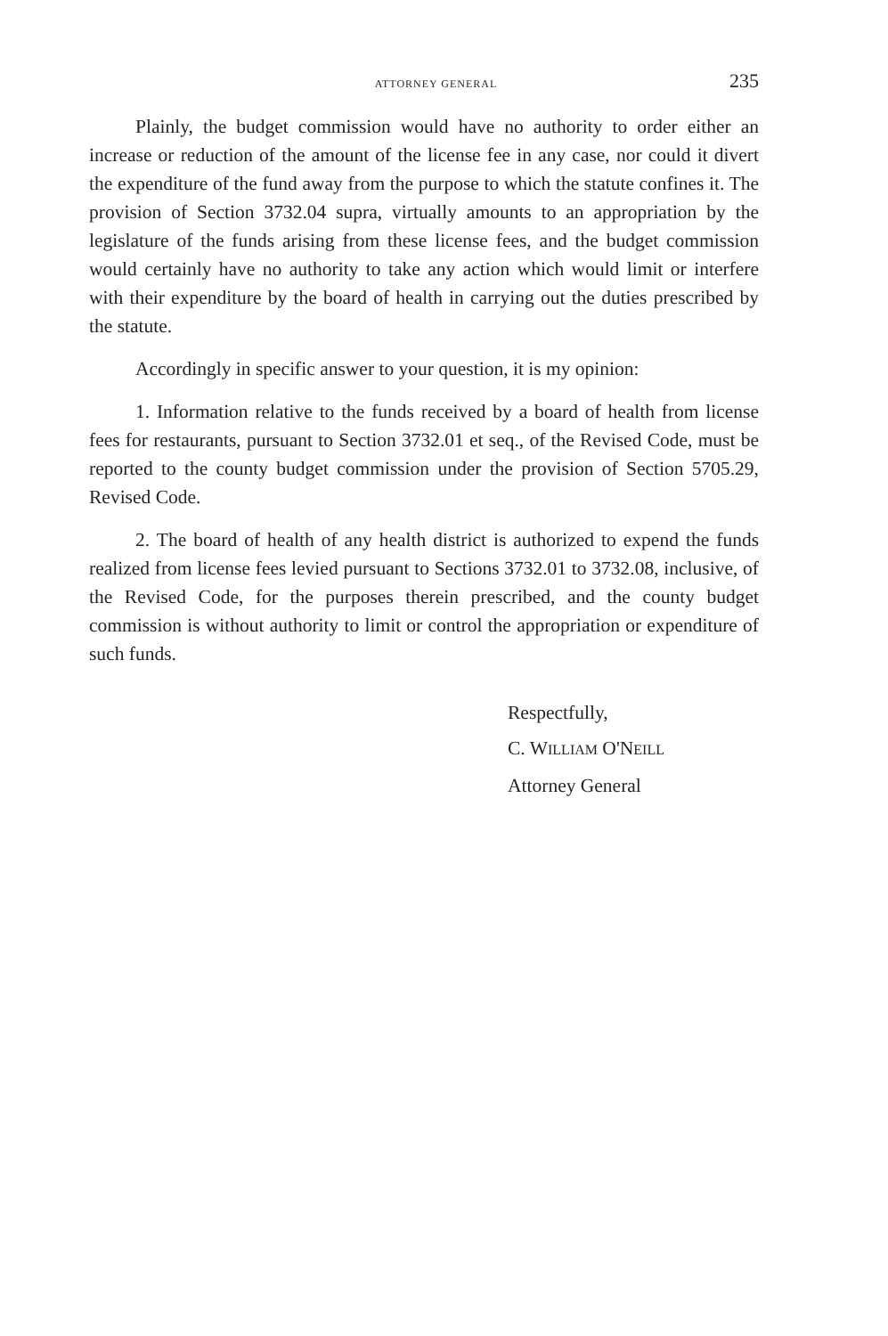ATTORNEY GENERAL 235
Plainly, the budget commission would have no authority to order either an increase or reduction of the amount of the license fee in any case, nor could it divert the expenditure of the fund away from the purpose to which the statute confines it. The provision of Section 3732.04 supra, virtually amounts to an appropriation by the legislature of the funds arising from these license fees, and the budget commission would certainly have no authority to take any action which would limit or interfere with their expenditure by the board of health in carrying out the duties prescribed by the statute.
Accordingly in specific answer to your question, it is my opinion:
1. Information relative to the funds received by a board of health from license fees for restaurants, pursuant to Section 3732.01 et seq., of the Revised Code, must be reported to the county budget commission under the provision of Section 5705.29, Revised Code.
2. The board of health of any health district is authorized to expend the funds realized from license fees levied pursuant to Sections 3732.01 to 3732.08, inclusive, of the Revised Code, for the purposes therein prescribed, and the county budget commission is without authority to limit or control the appropriation or expenditure of such funds.
Respectfully,
C. WILLIAM O'NEILL
Attorney General